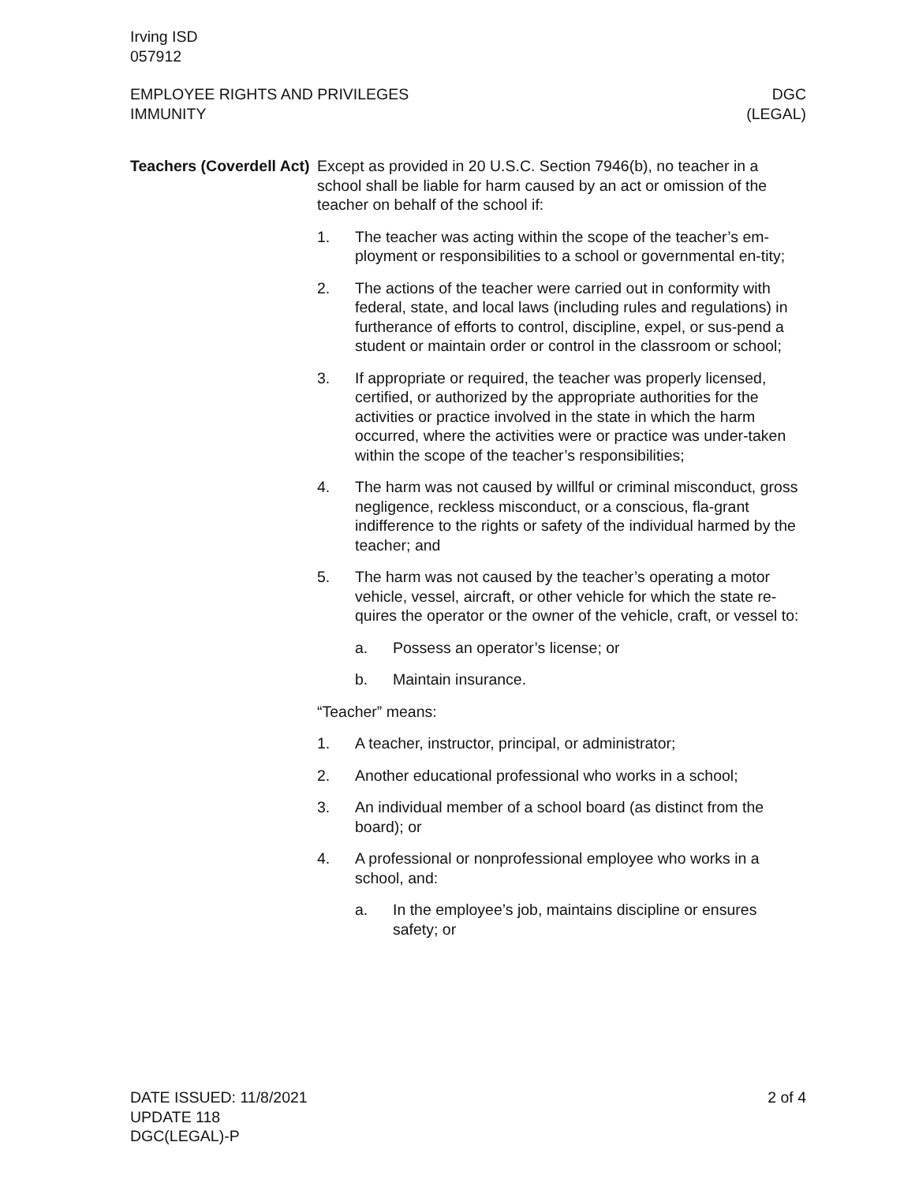Irving ISD
057912
EMPLOYEE RIGHTS AND PRIVILEGES
IMMUNITY
DGC
(LEGAL)
Teachers (Coverdell Act)
Except as provided in 20 U.S.C. Section 7946(b), no teacher in a school shall be liable for harm caused by an act or omission of the teacher on behalf of the school if:
1. The teacher was acting within the scope of the teacher’s em-ployment or responsibilities to a school or governmental en-tity;
2. The actions of the teacher were carried out in conformity with federal, state, and local laws (including rules and regulations) in furtherance of efforts to control, discipline, expel, or sus-pend a student or maintain order or control in the classroom or school;
3. If appropriate or required, the teacher was properly licensed, certified, or authorized by the appropriate authorities for the activities or practice involved in the state in which the harm occurred, where the activities were or practice was under-taken within the scope of the teacher’s responsibilities;
4. The harm was not caused by willful or criminal misconduct, gross negligence, reckless misconduct, or a conscious, fla-grant indifference to the rights or safety of the individual harmed by the teacher; and
5. The harm was not caused by the teacher’s operating a motor vehicle, vessel, aircraft, or other vehicle for which the state re-quires the operator or the owner of the vehicle, craft, or vessel to:
a. Possess an operator’s license; or
b. Maintain insurance.
“Teacher” means:
1. A teacher, instructor, principal, or administrator;
2. Another educational professional who works in a school;
3. An individual member of a school board (as distinct from the board); or
4. A professional or nonprofessional employee who works in a school, and:
a. In the employee’s job, maintains discipline or ensures safety; or
DATE ISSUED: 11/8/2021
UPDATE 118
DGC(LEGAL)-P
2 of 4